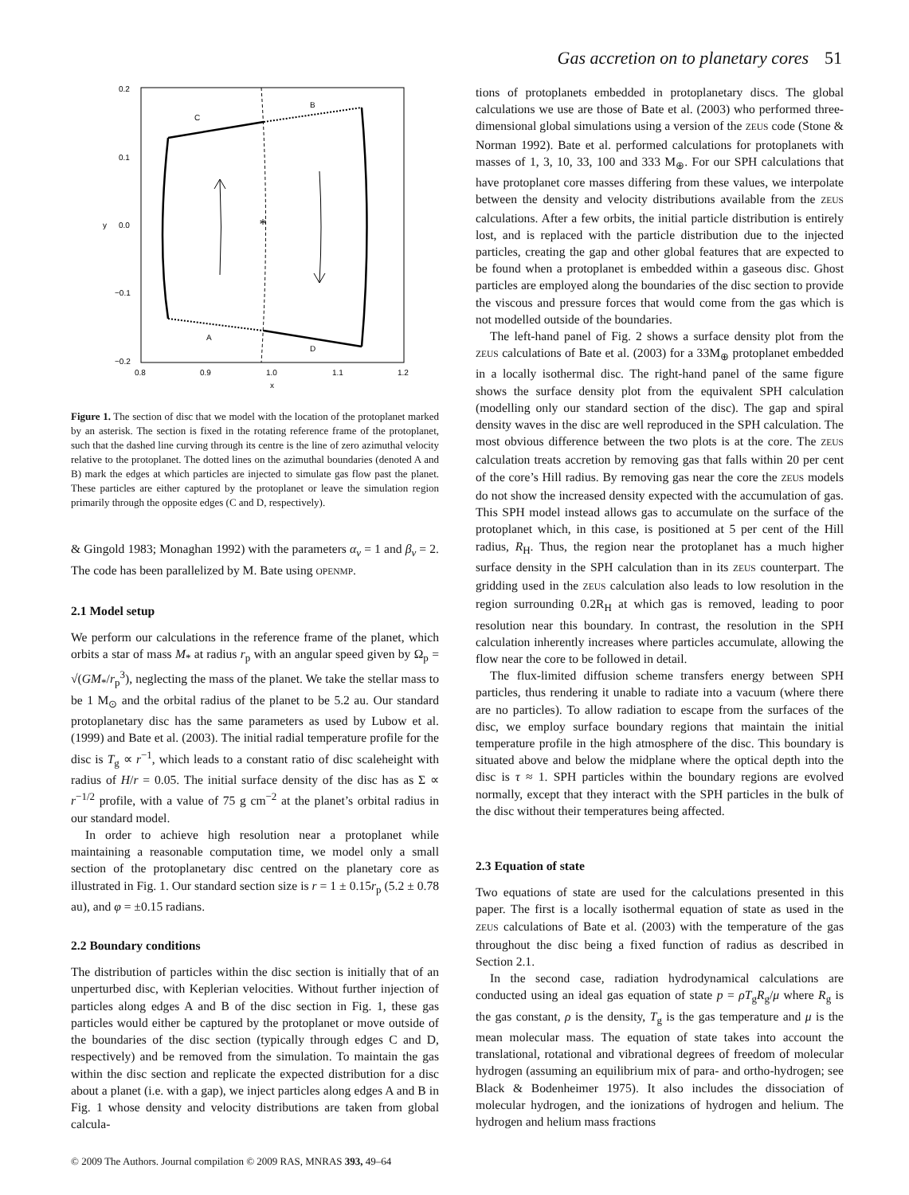Gas accretion on to planetary cores 51
*
C
B
A
D
0.2
0.1
0.0
−0.1
−0.2
y
0.8
0.9
1.0
1.1
1.2
x
Figure 1. The section of disc that we model with the location of the protoplanet marked by an asterisk. The section is fixed in the rotating reference frame of the protoplanet, such that the dashed line curving through its centre is the line of zero azimuthal velocity relative to the protoplanet. The dotted lines on the azimuthal boundaries (denoted A and B) mark the edges at which particles are injected to simulate gas flow past the planet. These particles are either captured by the protoplanet or leave the simulation region primarily through the opposite edges (C and D, respectively).
& Gingold 1983; Monaghan 1992) with the parameters α<sub>v</sub> = 1 and β<sub>v</sub> = 2. The code has been parallelized by M. Bate using OPENMP.
2.1 Model setup
We perform our calculations in the reference frame of the planet, which orbits a star of mass M<sub>*</sub> at radius r<sub>p</sub> with an angular speed given by Ω<sub>p</sub> = √(GM<sub>*</sub>/r<sub>p</sub><sup>3</sup>), neglecting the mass of the planet. We take the stellar mass to be 1 M<sub>⊙</sub> and the orbital radius of the planet to be 5.2 au. Our standard protoplanetary disc has the same parameters as used by Lubow et al. (1999) and Bate et al. (2003). The initial radial temperature profile for the disc is T<sub>g</sub> ∝ r<sup>−1</sup>, which leads to a constant ratio of disc scaleheight with radius of H/r = 0.05. The initial surface density of the disc has as Σ ∝ r<sup>−1/2</sup> profile, with a value of 75 g cm<sup>−2</sup> at the planet’s orbital radius in our standard model.
In order to achieve high resolution near a protoplanet while maintaining a reasonable computation time, we model only a small section of the protoplanetary disc centred on the planetary core as illustrated in Fig. 1. Our standard section size is r = 1 ± 0.15r<sub>p</sub> (5.2 ± 0.78 au), and φ = ±0.15 radians.
2.2 Boundary conditions
The distribution of particles within the disc section is initially that of an unperturbed disc, with Keplerian velocities. Without further injection of particles along edges A and B of the disc section in Fig. 1, these gas particles would either be captured by the protoplanet or move outside of the boundaries of the disc section (typically through edges C and D, respectively) and be removed from the simulation. To maintain the gas within the disc section and replicate the expected distribution for a disc about a planet (i.e. with a gap), we inject particles along edges A and B in Fig. 1 whose density and velocity distributions are taken from global calcula-
tions of protoplanets embedded in protoplanetary discs. The global calculations we use are those of Bate et al. (2003) who performed three-dimensional global simulations using a version of the ZEUS code (Stone & Norman 1992). Bate et al. performed calculations for protoplanets with masses of 1, 3, 10, 33, 100 and 333 M<sub>⊕</sub>. For our SPH calculations that have protoplanet core masses differing from these values, we interpolate between the density and velocity distributions available from the ZEUS calculations. After a few orbits, the initial particle distribution is entirely lost, and is replaced with the particle distribution due to the injected particles, creating the gap and other global features that are expected to be found when a protoplanet is embedded within a gaseous disc. Ghost particles are employed along the boundaries of the disc section to provide the viscous and pressure forces that would come from the gas which is not modelled outside of the boundaries.
The left-hand panel of Fig. 2 shows a surface density plot from the ZEUS calculations of Bate et al. (2003) for a 33M<sub>⊕</sub> protoplanet embedded in a locally isothermal disc. The right-hand panel of the same figure shows the surface density plot from the equivalent SPH calculation (modelling only our standard section of the disc). The gap and spiral density waves in the disc are well reproduced in the SPH calculation. The most obvious difference between the two plots is at the core. The ZEUS calculation treats accretion by removing gas that falls within 20 per cent of the core’s Hill radius. By removing gas near the core the ZEUS models do not show the increased density expected with the accumulation of gas. This SPH model instead allows gas to accumulate on the surface of the protoplanet which, in this case, is positioned at 5 per cent of the Hill radius, R<sub>H</sub>. Thus, the region near the protoplanet has a much higher surface density in the SPH calculation than in its ZEUS counterpart. The gridding used in the ZEUS calculation also leads to low resolution in the region surrounding 0.2R<sub>H</sub> at which gas is removed, leading to poor resolution near this boundary. In contrast, the resolution in the SPH calculation inherently increases where particles accumulate, allowing the flow near the core to be followed in detail.
The flux-limited diffusion scheme transfers energy between SPH particles, thus rendering it unable to radiate into a vacuum (where there are no particles). To allow radiation to escape from the surfaces of the disc, we employ surface boundary regions that maintain the initial temperature profile in the high atmosphere of the disc. This boundary is situated above and below the midplane where the optical depth into the disc is τ ≈ 1. SPH particles within the boundary regions are evolved normally, except that they interact with the SPH particles in the bulk of the disc without their temperatures being affected.
2.3 Equation of state
Two equations of state are used for the calculations presented in this paper. The first is a locally isothermal equation of state as used in the ZEUS calculations of Bate et al. (2003) with the temperature of the gas throughout the disc being a fixed function of radius as described in Section 2.1.
In the second case, radiation hydrodynamical calculations are conducted using an ideal gas equation of state p = ρT<sub>g</sub>R<sub>g</sub>/μ where R<sub>g</sub> is the gas constant, ρ is the density, T<sub>g</sub> is the gas temperature and μ is the mean molecular mass. The equation of state takes into account the translational, rotational and vibrational degrees of freedom of molecular hydrogen (assuming an equilibrium mix of para- and ortho-hydrogen; see Black & Bodenheimer 1975). It also includes the dissociation of molecular hydrogen, and the ionizations of hydrogen and helium. The hydrogen and helium mass fractions
© 2009 The Authors. Journal compilation © 2009 RAS, MNRAS 393, 49–64